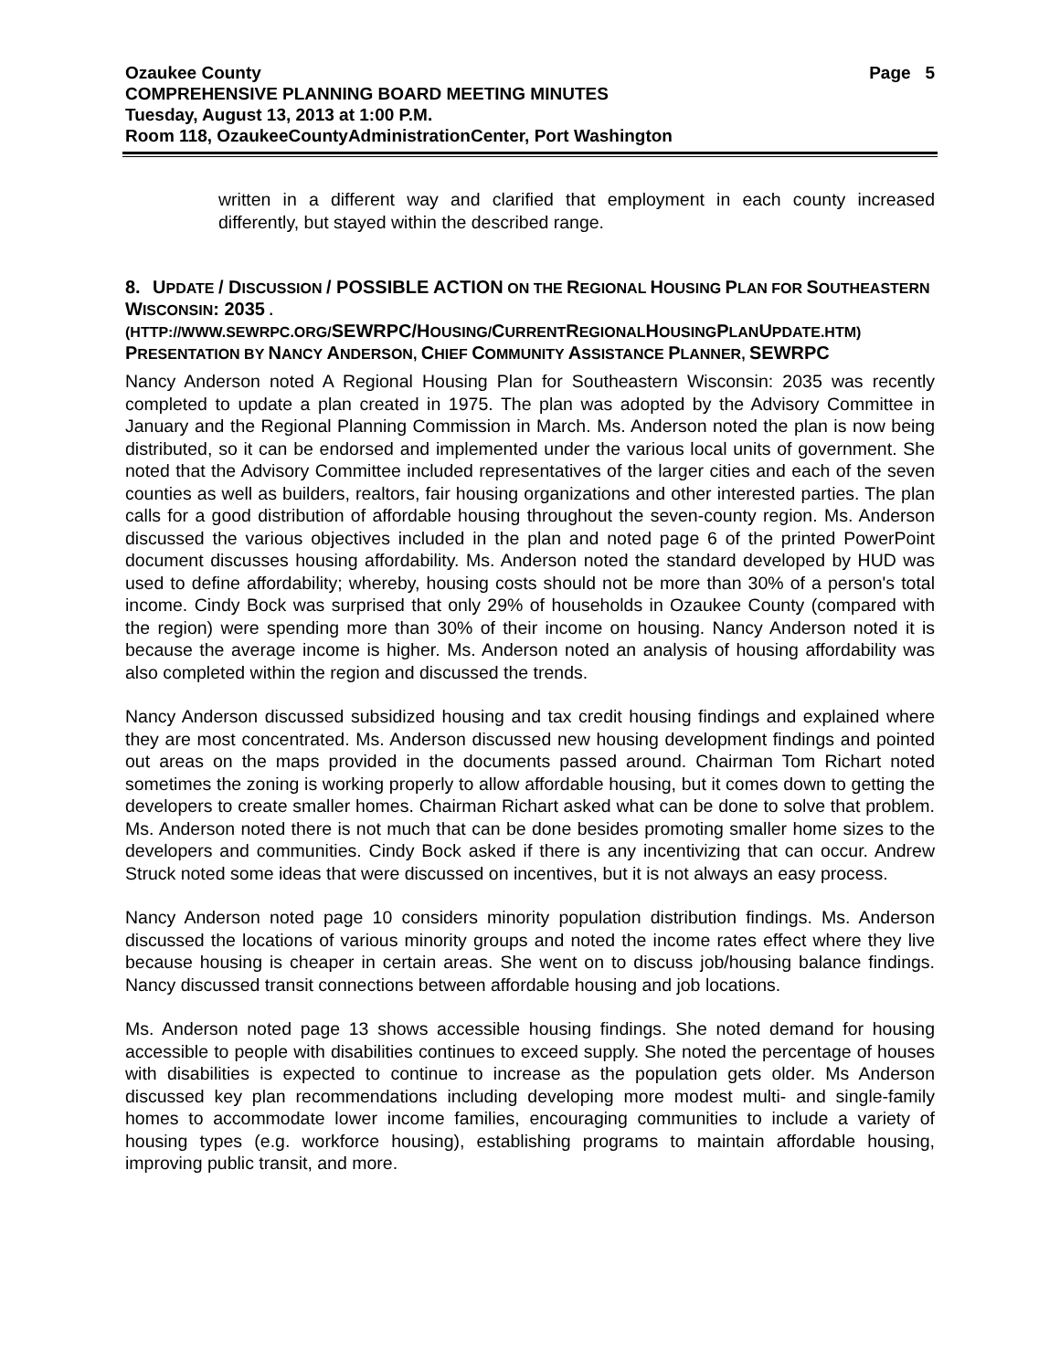Ozaukee County Page 5
COMPREHENSIVE PLANNING BOARD MEETING MINUTES
Tuesday, August 13, 2013 at 1:00 P.M.
Room 118, OzaukeeCountyAdministrationCenter, Port Washington
written in a different way and clarified that employment in each county increased differently, but stayed within the described range.
8. UPDATE / DISCUSSION / POSSIBLE ACTION ON THE REGIONAL HOUSING PLAN FOR SOUTHEASTERN WISCONSIN: 2035 .
(HTTP://WWW.SEWRPC.ORG/SEWRPC/HOUSING/CURRENTREGIONALHOUSINGPLANUPDATE.HTM)
PRESENTATION BY NANCY ANDERSON, CHIEF COMMUNITY ASSISTANCE PLANNER, SEWRPC
Nancy Anderson noted A Regional Housing Plan for Southeastern Wisconsin: 2035 was recently completed to update a plan created in 1975. The plan was adopted by the Advisory Committee in January and the Regional Planning Commission in March. Ms. Anderson noted the plan is now being distributed, so it can be endorsed and implemented under the various local units of government. She noted that the Advisory Committee included representatives of the larger cities and each of the seven counties as well as builders, realtors, fair housing organizations and other interested parties. The plan calls for a good distribution of affordable housing throughout the seven-county region. Ms. Anderson discussed the various objectives included in the plan and noted page 6 of the printed PowerPoint document discusses housing affordability. Ms. Anderson noted the standard developed by HUD was used to define affordability; whereby, housing costs should not be more than 30% of a person's total income. Cindy Bock was surprised that only 29% of households in Ozaukee County (compared with the region) were spending more than 30% of their income on housing. Nancy Anderson noted it is because the average income is higher. Ms. Anderson noted an analysis of housing affordability was also completed within the region and discussed the trends.
Nancy Anderson discussed subsidized housing and tax credit housing findings and explained where they are most concentrated. Ms. Anderson discussed new housing development findings and pointed out areas on the maps provided in the documents passed around. Chairman Tom Richart noted sometimes the zoning is working properly to allow affordable housing, but it comes down to getting the developers to create smaller homes. Chairman Richart asked what can be done to solve that problem. Ms. Anderson noted there is not much that can be done besides promoting smaller home sizes to the developers and communities. Cindy Bock asked if there is any incentivizing that can occur. Andrew Struck noted some ideas that were discussed on incentives, but it is not always an easy process.
Nancy Anderson noted page 10 considers minority population distribution findings. Ms. Anderson discussed the locations of various minority groups and noted the income rates effect where they live because housing is cheaper in certain areas. She went on to discuss job/housing balance findings. Nancy discussed transit connections between affordable housing and job locations.
Ms. Anderson noted page 13 shows accessible housing findings. She noted demand for housing accessible to people with disabilities continues to exceed supply. She noted the percentage of houses with disabilities is expected to continue to increase as the population gets older. Ms Anderson discussed key plan recommendations including developing more modest multi- and single-family homes to accommodate lower income families, encouraging communities to include a variety of housing types (e.g. workforce housing), establishing programs to maintain affordable housing, improving public transit, and more.